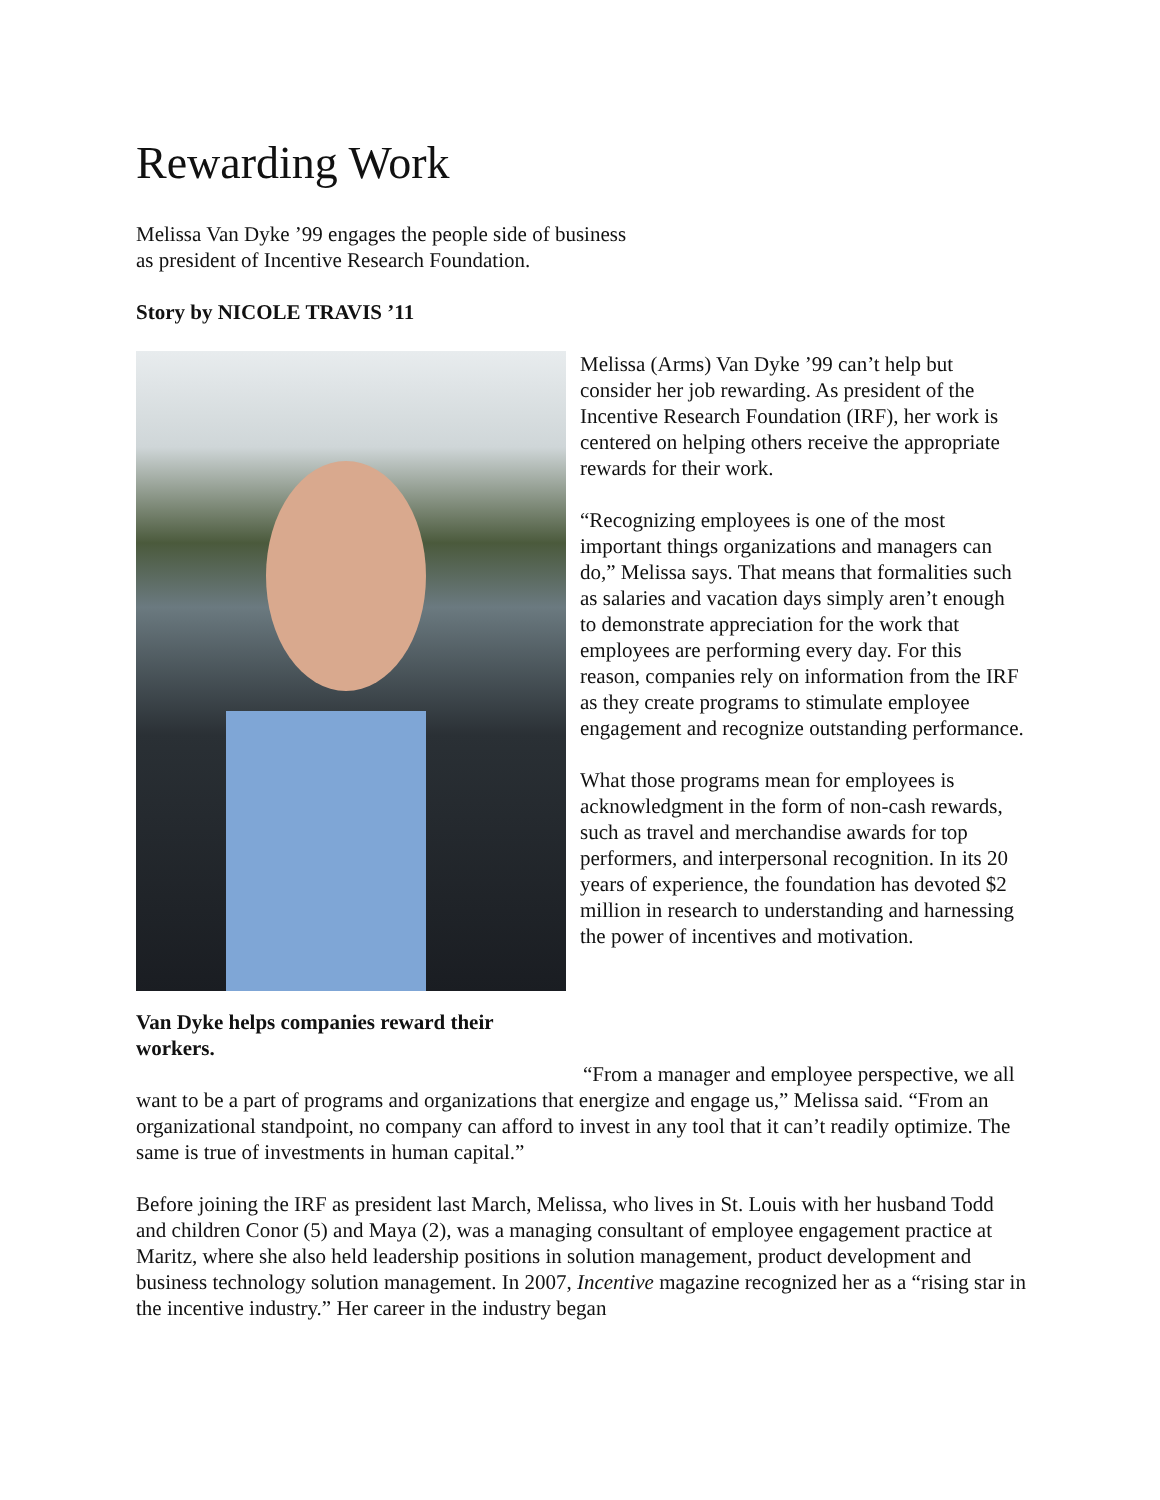Rewarding Work
Melissa Van Dyke ’99 engages the people side of business
as president of Incentive Research Foundation.
Story by NICOLE TRAVIS ’11
Van Dyke helps companies reward their workers.
Melissa (Arms) Van Dyke ’99 can’t help but consider her job rewarding. As president of the Incentive Research Foundation (IRF), her work is centered on helping others receive the appropriate rewards for their work.
“Recognizing employees is one of the most important things organizations and managers can do,” Melissa says. That means that formalities such as salaries and vacation days simply aren’t enough to demonstrate appreciation for the work that employees are performing every day. For this reason, companies rely on information from the IRF as they create programs to stimulate employee engagement and recognize outstanding performance.
What those programs mean for employees is acknowledgment in the form of non-cash rewards, such as travel and merchandise awards for top performers, and interpersonal recognition. In its 20 years of experience, the foundation has devoted $2 million in research to understanding and harnessing the power of incentives and motivation.
“From a manager and employee perspective, we all want to be a part of programs and organizations that energize and engage us,” Melissa said. “From an organizational standpoint, no company can afford to invest in any tool that it can’t readily optimize. The same is true of investments in human capital.”
Before joining the IRF as president last March, Melissa, who lives in St. Louis with her husband Todd and children Conor (5) and Maya (2), was a managing consultant of employee engagement practice at Maritz, where she also held leadership positions in solution management, product development and business technology solution management. In 2007, Incentive magazine recognized her as a “rising star in the incentive industry.” Her career in the industry began